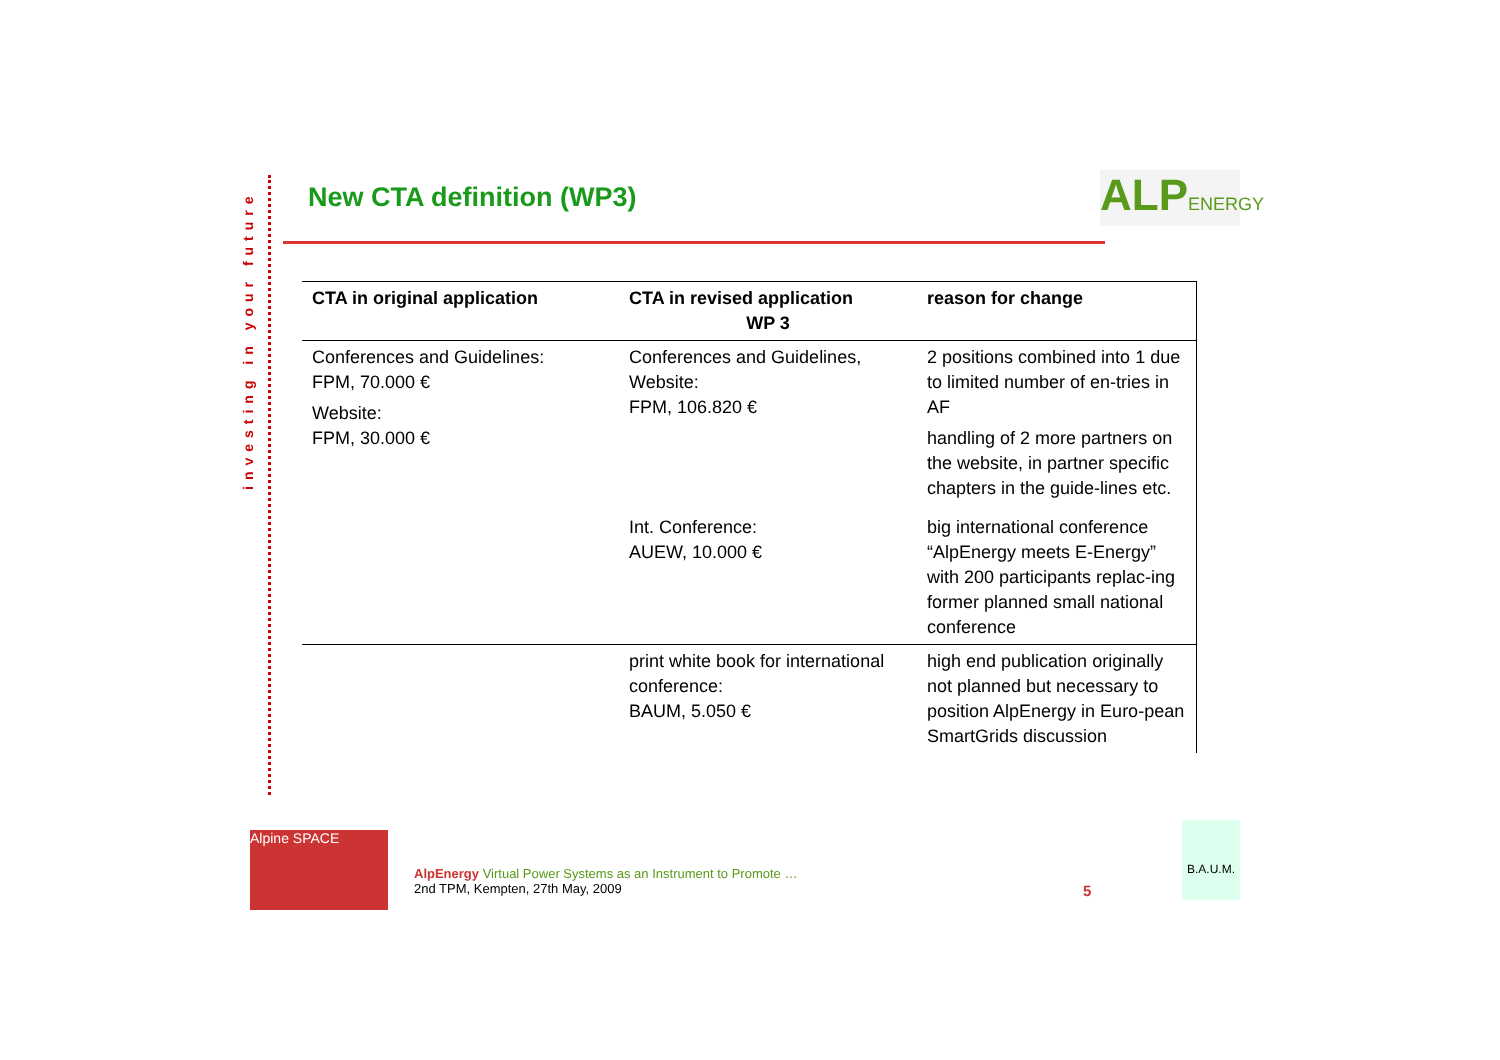investing in your future
New CTA definition (WP3)
ALPENERGY
| CTA in original application | CTA in revised application WP 3 | reason for change |
| --- | --- | --- |
| Conferences and Guidelines: FPM, 70.000 € Website: FPM, 30.000 € | Conferences and Guidelines, Website: FPM, 106.820 € | 2 positions combined into 1 due to limited number of en-tries in AF handling of 2 more partners on the website, in partner specific chapters in the guide-lines etc. |
| | Int. Conference: AUEW, 10.000 € | big international conference “AlpEnergy meets E-Energy” with 200 participants replac-ing former planned small national conference |
| | print white book for international conference: BAUM, 5.050 € | high end publication originally not planned but necessary to position AlpEnergy in Euro-pean SmartGrids discussion |
Alpine SPACE
AlpEnergy Virtual Power Systems as an Instrument to Promote …
2nd TPM, Kempten, 27th May, 2009
5
B.A.U.M.